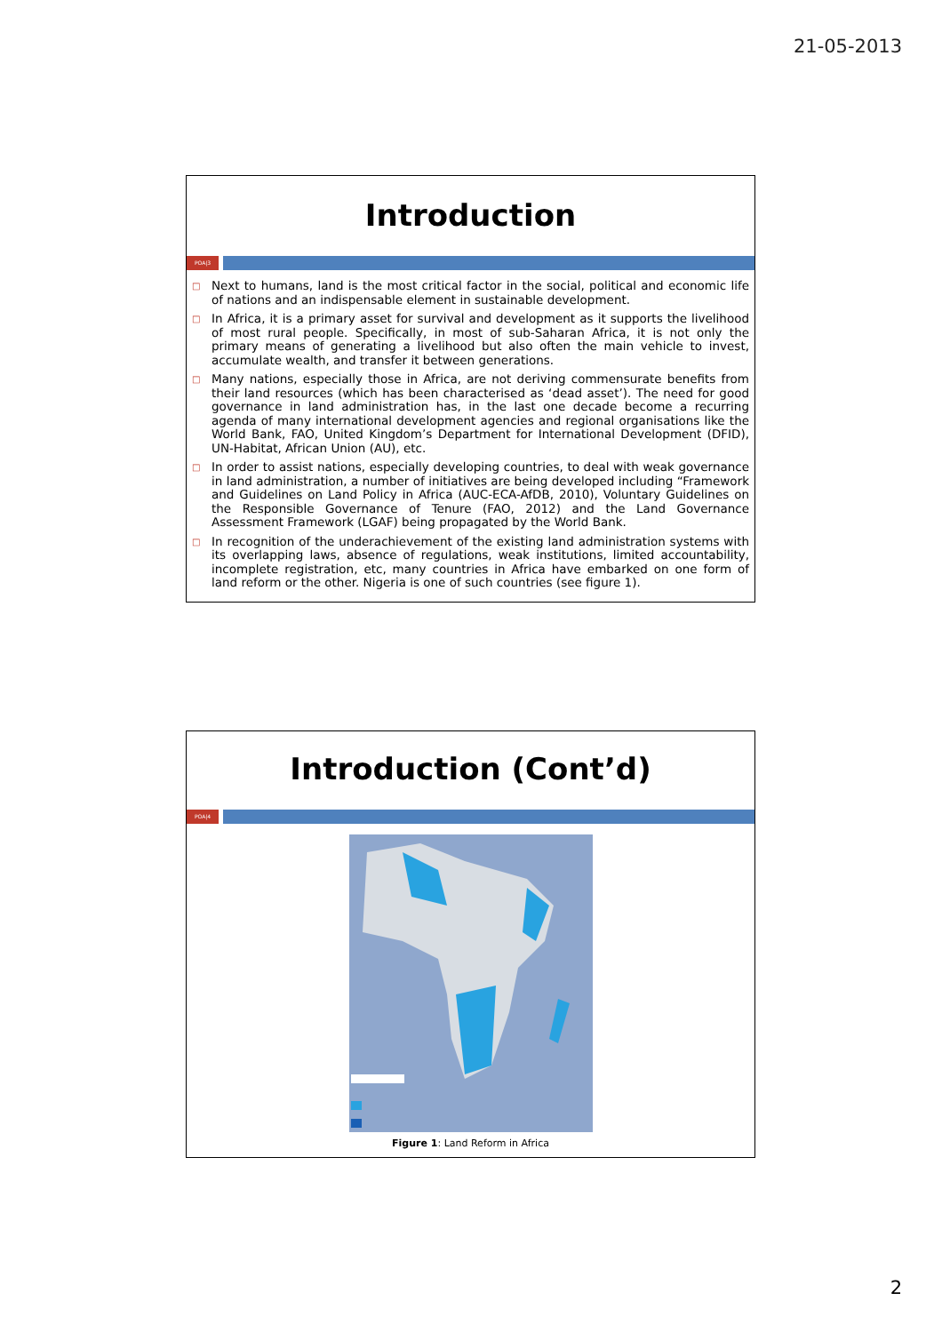21-05-2013
Introduction
POA|3
□ Next to humans, land is the most critical factor in the social, political and economic life of nations and an indispensable element in sustainable development.
□ In Africa, it is a primary asset for survival and development as it supports the livelihood of most rural people. Specifically, in most of sub-Saharan Africa, it is not only the primary means of generating a livelihood but also often the main vehicle to invest, accumulate wealth, and transfer it between generations.
□ Many nations, especially those in Africa, are not deriving commensurate benefits from their land resources (which has been characterised as ‘dead asset’). The need for good governance in land administration has, in the last one decade become a recurring agenda of many international development agencies and regional organisations like the World Bank, FAO, United Kingdom’s Department for International Development (DFID), UN-Habitat, African Union (AU), etc.
□ In order to assist nations, especially developing countries, to deal with weak governance in land administration, a number of initiatives are being developed including “Framework and Guidelines on Land Policy in Africa (AUC-ECA-AfDB, 2010), Voluntary Guidelines on the Responsible Governance of Tenure (FAO, 2012) and the Land Governance Assessment Framework (LGAF) being propagated by the World Bank.
□ In recognition of the underachievement of the existing land administration systems with its overlapping laws, absence of regulations, weak institutions, limited accountability, incomplete registration, etc, many countries in Africa have embarked on one form of land reform or the other. Nigeria is one of such countries (see figure 1).
Introduction (Cont’d)
POA|4
Figure 1: Land Reform in Africa
2